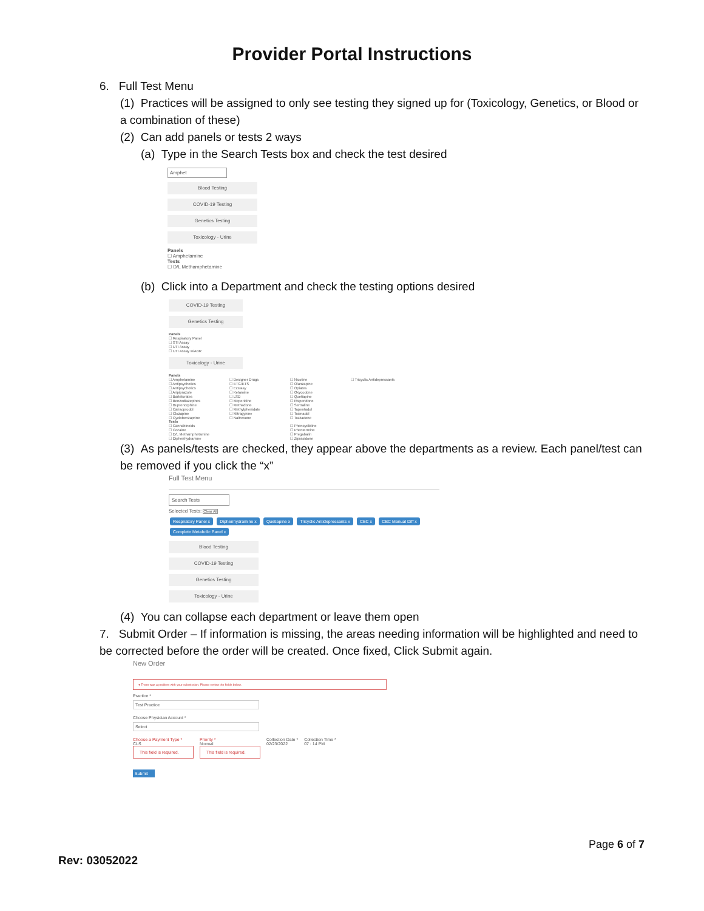Provider Portal Instructions
6. Full Test Menu
(1) Practices will be assigned to only see testing they signed up for (Toxicology, Genetics, or Blood or a combination of these)
(2) Can add panels or tests 2 ways
(a) Type in the Search Tests box and check the test desired
Amphet
Blood Testing
COVID-19 Testing
Genetics Testing
Toxicology - Urine
Panels
☐ Amphetamine
Tests
☐ D/L Methamphetamine
(b) Click into a Department and check the testing options desired
COVID-19 Testing
Genetics Testing
Panels
☐ Respiratory Panel
☐ STI Assay
☐ UTI Assay
☐ UTI Assay w/ABR
Toxicology - Urine
Panels
☐ Amphetamine
☐ Antipsychotics
☐ Antipsychotics
☐ Aripiprazole
☐ Barbiturates
☐ Benzodiazepines
☐ Buprenorphine
☐ Carisoprodol
☐ Clozapine
☐ Cyclobenzaprine
☐ Designer Drugs
☐ ETG/ETS
☐ Ecstasy
☐ Ketamine
☐ LSD
☐ Meperidine
☐ Methadone
☐ Methylphenidate
☐ Mitragynine
☐ Naltrexone
☐ Nicotine
☐ Olanzapine
☐ Opiates
☐ Oxycodone
☐ Quetiapine
☐ Risperidone
☐ Sertraline
☐ Tapentadol
☐ Tramadol
☐ Trazadone
☐ Tricyclic Antidepressants
Tests
☐ Cannabinoids
☐ Cocaine
☐ D/L Methamphetamine
☐ Diphenhydramine
☐ Phencyclidine
☐ Phentermine
☐ Pregabalin
☐ Ziprasidone
(3) As panels/tests are checked, they appear above the departments as a review. Each panel/test can be removed if you click the “x”
Full Test Menu
Search Tests
Selected Tests: Clear All
Respiratory Panel x Diphenhydramine x Quetiapine x Tricyclic Antidepressants x CBC x CBC Manual Diff x
Complete Metabolic Panel x
Blood Testing
COVID-19 Testing
Genetics Testing
Toxicology - Urine
(4) You can collapse each department or leave them open
7. Submit Order – If information is missing, the areas needing information will be highlighted and need to be corrected before the order will be created. Once fixed, Click Submit again.
New Order
● There was a problem with your submission. Please review the fields below.
Practice *
Test Practice
Choose Physician Account *
Select
Choose a Payment Type *
CLS
This field is required.
Priority *
Normal
This field is required.
Collection Date *
02/23/2022
Collection Time *
07 : 14 PM
Submit
Page 6 of 7
Rev: 03052022